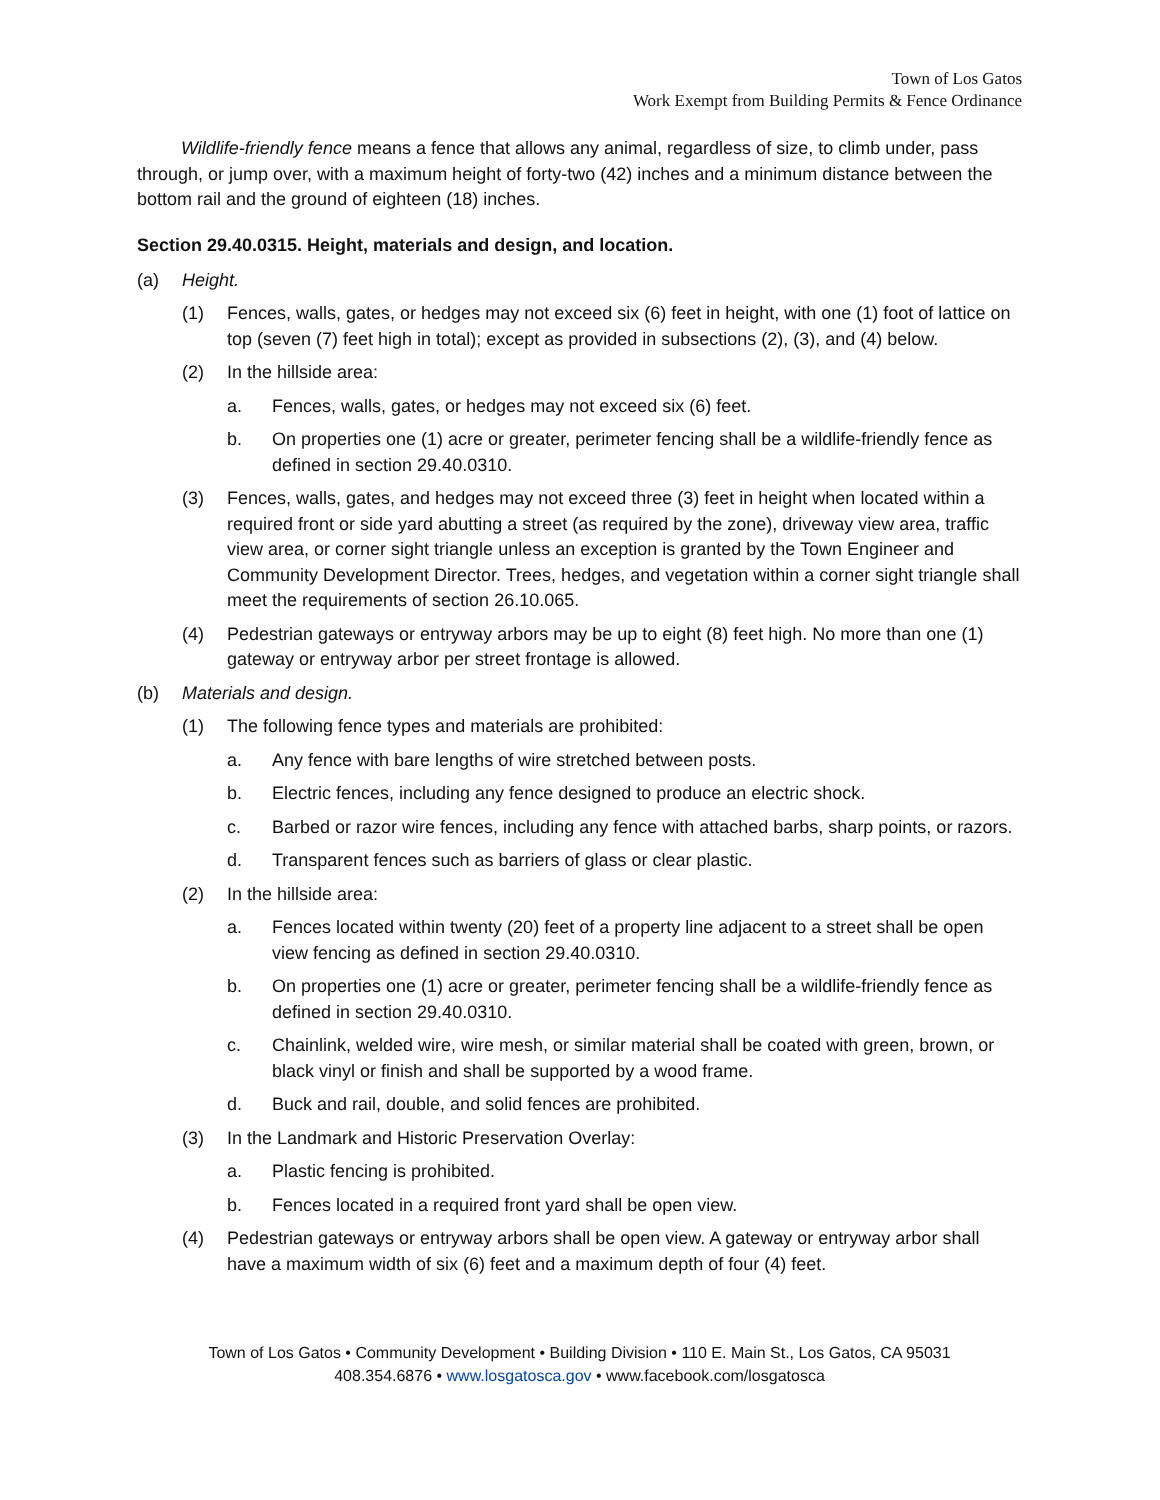Town of Los Gatos
Work Exempt from Building Permits & Fence Ordinance
Wildlife-friendly fence means a fence that allows any animal, regardless of size, to climb under, pass through, or jump over, with a maximum height of forty-two (42) inches and a minimum distance between the bottom rail and the ground of eighteen (18) inches.
Section 29.40.0315. Height, materials and design, and location.
(a) Height.
(1) Fences, walls, gates, or hedges may not exceed six (6) feet in height, with one (1) foot of lattice on top (seven (7) feet high in total); except as provided in subsections (2), (3), and (4) below.
(2) In the hillside area:
a. Fences, walls, gates, or hedges may not exceed six (6) feet.
b. On properties one (1) acre or greater, perimeter fencing shall be a wildlife-friendly fence as defined in section 29.40.0310.
(3) Fences, walls, gates, and hedges may not exceed three (3) feet in height when located within a required front or side yard abutting a street (as required by the zone), driveway view area, traffic view area, or corner sight triangle unless an exception is granted by the Town Engineer and Community Development Director. Trees, hedges, and vegetation within a corner sight triangle shall meet the requirements of section 26.10.065.
(4) Pedestrian gateways or entryway arbors may be up to eight (8) feet high. No more than one (1) gateway or entryway arbor per street frontage is allowed.
(b) Materials and design.
(1) The following fence types and materials are prohibited:
a. Any fence with bare lengths of wire stretched between posts.
b. Electric fences, including any fence designed to produce an electric shock.
c. Barbed or razor wire fences, including any fence with attached barbs, sharp points, or razors.
d. Transparent fences such as barriers of glass or clear plastic.
(2) In the hillside area:
a. Fences located within twenty (20) feet of a property line adjacent to a street shall be open view fencing as defined in section 29.40.0310.
b. On properties one (1) acre or greater, perimeter fencing shall be a wildlife-friendly fence as defined in section 29.40.0310.
c. Chainlink, welded wire, wire mesh, or similar material shall be coated with green, brown, or black vinyl or finish and shall be supported by a wood frame.
d. Buck and rail, double, and solid fences are prohibited.
(3) In the Landmark and Historic Preservation Overlay:
a. Plastic fencing is prohibited.
b. Fences located in a required front yard shall be open view.
(4) Pedestrian gateways or entryway arbors shall be open view. A gateway or entryway arbor shall have a maximum width of six (6) feet and a maximum depth of four (4) feet.
Town of Los Gatos • Community Development • Building Division • 110 E. Main St., Los Gatos, CA 95031
408.354.6876 • www.losgatosca.gov • www.facebook.com/losgatosca